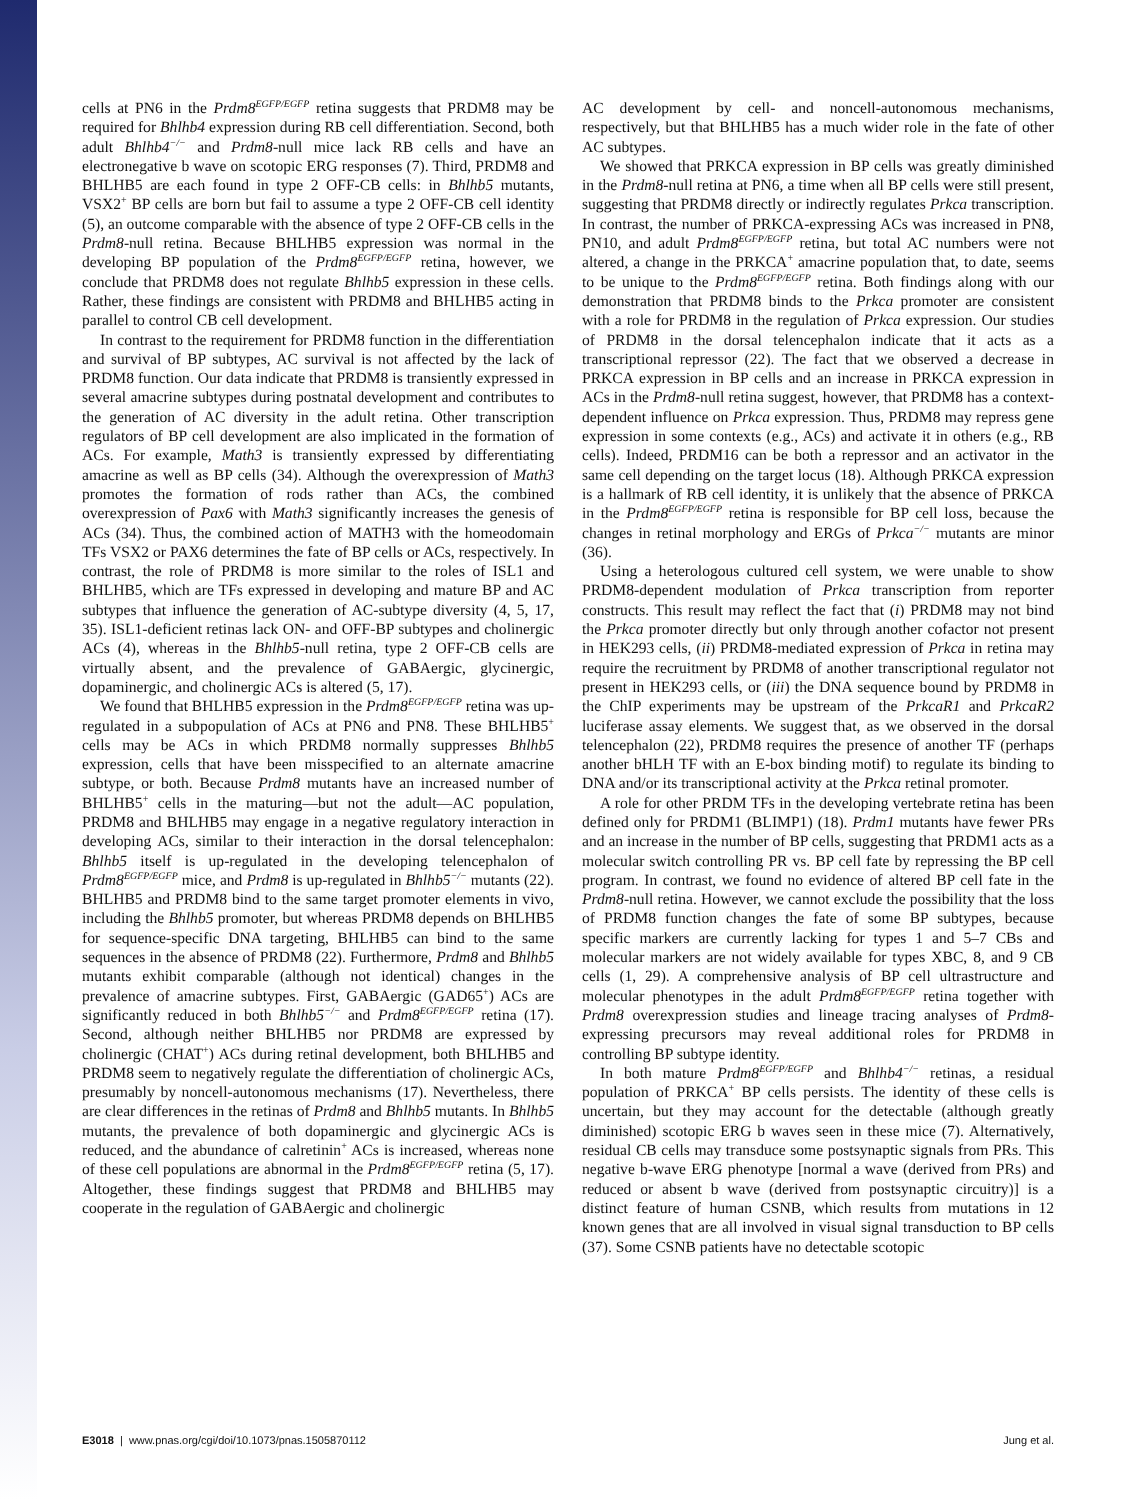cells at PN6 in the Prdm8<sup>EGFP/EGFP</sup> retina suggests that PRDM8 may be required for Bhlhb4 expression during RB cell differentiation. Second, both adult Bhlhb4<sup>−/−</sup> and Prdm8-null mice lack RB cells and have an electronegative b wave on scotopic ERG responses (7). Third, PRDM8 and BHLHB5 are each found in type 2 OFF-CB cells: in Bhlhb5 mutants, VSX2<sup>+</sup> BP cells are born but fail to assume a type 2 OFF-CB cell identity (5), an outcome comparable with the absence of type 2 OFF-CB cells in the Prdm8-null retina. Because BHLHB5 expression was normal in the developing BP population of the Prdm8<sup>EGFP/EGFP</sup> retina, however, we conclude that PRDM8 does not regulate Bhlhb5 expression in these cells. Rather, these findings are consistent with PRDM8 and BHLHB5 acting in parallel to control CB cell development.
In contrast to the requirement for PRDM8 function in the differentiation and survival of BP subtypes, AC survival is not affected by the lack of PRDM8 function. Our data indicate that PRDM8 is transiently expressed in several amacrine subtypes during postnatal development and contributes to the generation of AC diversity in the adult retina. Other transcription regulators of BP cell development are also implicated in the formation of ACs. For example, Math3 is transiently expressed by differentiating amacrine as well as BP cells (34). Although the overexpression of Math3 promotes the formation of rods rather than ACs, the combined overexpression of Pax6 with Math3 significantly increases the genesis of ACs (34). Thus, the combined action of MATH3 with the homeodomain TFs VSX2 or PAX6 determines the fate of BP cells or ACs, respectively. In contrast, the role of PRDM8 is more similar to the roles of ISL1 and BHLHB5, which are TFs expressed in developing and mature BP and AC subtypes that influence the generation of AC-subtype diversity (4, 5, 17, 35). ISL1-deficient retinas lack ON- and OFF-BP subtypes and cholinergic ACs (4), whereas in the Bhlhb5-null retina, type 2 OFF-CB cells are virtually absent, and the prevalence of GABAergic, glycinergic, dopaminergic, and cholinergic ACs is altered (5, 17).
We found that BHLHB5 expression in the Prdm8<sup>EGFP/EGFP</sup> retina was up-regulated in a subpopulation of ACs at PN6 and PN8. These BHLHB5<sup>+</sup> cells may be ACs in which PRDM8 normally suppresses Bhlhb5 expression, cells that have been misspecified to an alternate amacrine subtype, or both. Because Prdm8 mutants have an increased number of BHLHB5<sup>+</sup> cells in the maturing—but not the adult—AC population, PRDM8 and BHLHB5 may engage in a negative regulatory interaction in developing ACs, similar to their interaction in the dorsal telencephalon: Bhlhb5 itself is up-regulated in the developing telencephalon of Prdm8<sup>EGFP/EGFP</sup> mice, and Prdm8 is up-regulated in Bhlhb5<sup>−/−</sup> mutants (22). BHLHB5 and PRDM8 bind to the same target promoter elements in vivo, including the Bhlhb5 promoter, but whereas PRDM8 depends on BHLHB5 for sequence-specific DNA targeting, BHLHB5 can bind to the same sequences in the absence of PRDM8 (22). Furthermore, Prdm8 and Bhlhb5 mutants exhibit comparable (although not identical) changes in the prevalence of amacrine subtypes. First, GABAergic (GAD65<sup>+</sup>) ACs are significantly reduced in both Bhlhb5<sup>−/−</sup> and Prdm8<sup>EGFP/EGFP</sup> retina (17). Second, although neither BHLHB5 nor PRDM8 are expressed by cholinergic (CHAT<sup>+</sup>) ACs during retinal development, both BHLHB5 and PRDM8 seem to negatively regulate the differentiation of cholinergic ACs, presumably by noncell-autonomous mechanisms (17). Nevertheless, there are clear differences in the retinas of Prdm8 and Bhlhb5 mutants. In Bhlhb5 mutants, the prevalence of both dopaminergic and glycinergic ACs is reduced, and the abundance of calretinin<sup>+</sup> ACs is increased, whereas none of these cell populations are abnormal in the Prdm8<sup>EGFP/EGFP</sup> retina (5, 17). Altogether, these findings suggest that PRDM8 and BHLHB5 may cooperate in the regulation of GABAergic and cholinergic
AC development by cell- and noncell-autonomous mechanisms, respectively, but that BHLHB5 has a much wider role in the fate of other AC subtypes.
We showed that PRKCA expression in BP cells was greatly diminished in the Prdm8-null retina at PN6, a time when all BP cells were still present, suggesting that PRDM8 directly or indirectly regulates Prkca transcription. In contrast, the number of PRKCA-expressing ACs was increased in PN8, PN10, and adult Prdm8<sup>EGFP/EGFP</sup> retina, but total AC numbers were not altered, a change in the PRKCA<sup>+</sup> amacrine population that, to date, seems to be unique to the Prdm8<sup>EGFP/EGFP</sup> retina. Both findings along with our demonstration that PRDM8 binds to the Prkca promoter are consistent with a role for PRDM8 in the regulation of Prkca expression. Our studies of PRDM8 in the dorsal telencephalon indicate that it acts as a transcriptional repressor (22). The fact that we observed a decrease in PRKCA expression in BP cells and an increase in PRKCA expression in ACs in the Prdm8-null retina suggest, however, that PRDM8 has a context-dependent influence on Prkca expression. Thus, PRDM8 may repress gene expression in some contexts (e.g., ACs) and activate it in others (e.g., RB cells). Indeed, PRDM16 can be both a repressor and an activator in the same cell depending on the target locus (18). Although PRKCA expression is a hallmark of RB cell identity, it is unlikely that the absence of PRKCA in the Prdm8<sup>EGFP/EGFP</sup> retina is responsible for BP cell loss, because the changes in retinal morphology and ERGs of Prkca<sup>−/−</sup> mutants are minor (36).
Using a heterologous cultured cell system, we were unable to show PRDM8-dependent modulation of Prkca transcription from reporter constructs. This result may reflect the fact that (i) PRDM8 may not bind the Prkca promoter directly but only through another cofactor not present in HEK293 cells, (ii) PRDM8-mediated expression of Prkca in retina may require the recruitment by PRDM8 of another transcriptional regulator not present in HEK293 cells, or (iii) the DNA sequence bound by PRDM8 in the ChIP experiments may be upstream of the PrkcaR1 and PrkcaR2 luciferase assay elements. We suggest that, as we observed in the dorsal telencephalon (22), PRDM8 requires the presence of another TF (perhaps another bHLH TF with an E-box binding motif) to regulate its binding to DNA and/or its transcriptional activity at the Prkca retinal promoter.
A role for other PRDM TFs in the developing vertebrate retina has been defined only for PRDM1 (BLIMP1) (18). Prdm1 mutants have fewer PRs and an increase in the number of BP cells, suggesting that PRDM1 acts as a molecular switch controlling PR vs. BP cell fate by repressing the BP cell program. In contrast, we found no evidence of altered BP cell fate in the Prdm8-null retina. However, we cannot exclude the possibility that the loss of PRDM8 function changes the fate of some BP subtypes, because specific markers are currently lacking for types 1 and 5–7 CBs and molecular markers are not widely available for types XBC, 8, and 9 CB cells (1, 29). A comprehensive analysis of BP cell ultrastructure and molecular phenotypes in the adult Prdm8<sup>EGFP/EGFP</sup> retina together with Prdm8 overexpression studies and lineage tracing analyses of Prdm8-expressing precursors may reveal additional roles for PRDM8 in controlling BP subtype identity.
In both mature Prdm8<sup>EGFP/EGFP</sup> and Bhlhb4<sup>−/−</sup> retinas, a residual population of PRKCA<sup>+</sup> BP cells persists. The identity of these cells is uncertain, but they may account for the detectable (although greatly diminished) scotopic ERG b waves seen in these mice (7). Alternatively, residual CB cells may transduce some postsynaptic signals from PRs. This negative b-wave ERG phenotype [normal a wave (derived from PRs) and reduced or absent b wave (derived from postsynaptic circuitry)] is a distinct feature of human CSNB, which results from mutations in 12 known genes that are all involved in visual signal transduction to BP cells (37). Some CSNB patients have no detectable scotopic
E3018 | www.pnas.org/cgi/doi/10.1073/pnas.1505870112 Jung et al.